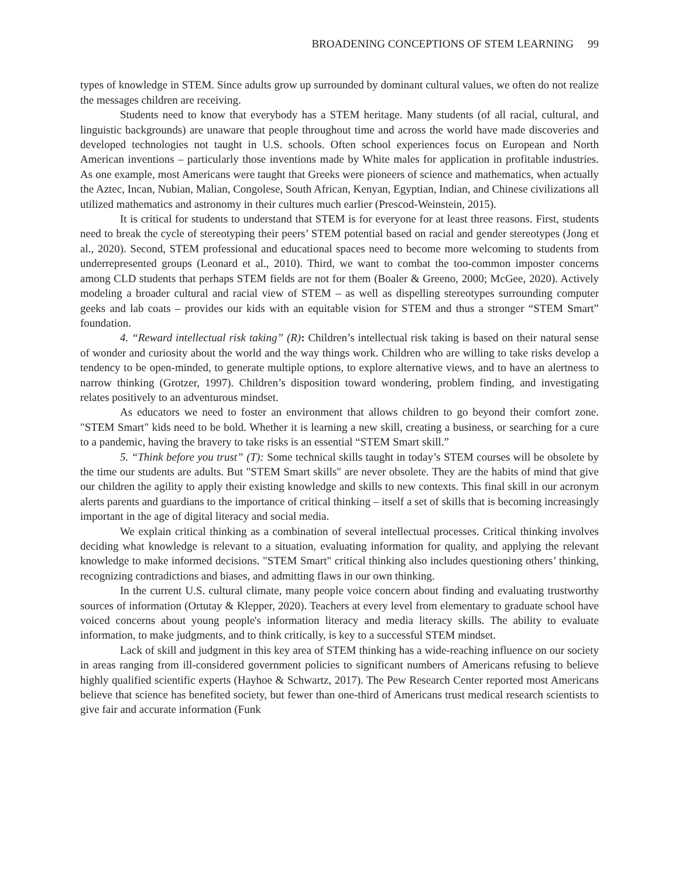BROADENING CONCEPTIONS OF STEM LEARNING 99
types of knowledge in STEM. Since adults grow up surrounded by dominant cultural values, we often do not realize the messages children are receiving.
Students need to know that everybody has a STEM heritage. Many students (of all racial, cultural, and linguistic backgrounds) are unaware that people throughout time and across the world have made discoveries and developed technologies not taught in U.S. schools. Often school experiences focus on European and North American inventions – particularly those inventions made by White males for application in profitable industries. As one example, most Americans were taught that Greeks were pioneers of science and mathematics, when actually the Aztec, Incan, Nubian, Malian, Congolese, South African, Kenyan, Egyptian, Indian, and Chinese civilizations all utilized mathematics and astronomy in their cultures much earlier (Prescod-Weinstein, 2015).
It is critical for students to understand that STEM is for everyone for at least three reasons. First, students need to break the cycle of stereotyping their peers’ STEM potential based on racial and gender stereotypes (Jong et al., 2020). Second, STEM professional and educational spaces need to become more welcoming to students from underrepresented groups (Leonard et al., 2010). Third, we want to combat the too-common imposter concerns among CLD students that perhaps STEM fields are not for them (Boaler & Greeno, 2000; McGee, 2020). Actively modeling a broader cultural and racial view of STEM – as well as dispelling stereotypes surrounding computer geeks and lab coats – provides our kids with an equitable vision for STEM and thus a stronger “STEM Smart” foundation.
4. “Reward intellectual risk taking” (R): Children’s intellectual risk taking is based on their natural sense of wonder and curiosity about the world and the way things work. Children who are willing to take risks develop a tendency to be open-minded, to generate multiple options, to explore alternative views, and to have an alertness to narrow thinking (Grotzer, 1997). Children’s disposition toward wondering, problem finding, and investigating relates positively to an adventurous mindset.
As educators we need to foster an environment that allows children to go beyond their comfort zone. "STEM Smart" kids need to be bold. Whether it is learning a new skill, creating a business, or searching for a cure to a pandemic, having the bravery to take risks is an essential “STEM Smart skill.”
5. “Think before you trust” (T): Some technical skills taught in today’s STEM courses will be obsolete by the time our students are adults. But "STEM Smart skills" are never obsolete. They are the habits of mind that give our children the agility to apply their existing knowledge and skills to new contexts. This final skill in our acronym alerts parents and guardians to the importance of critical thinking – itself a set of skills that is becoming increasingly important in the age of digital literacy and social media.
We explain critical thinking as a combination of several intellectual processes. Critical thinking involves deciding what knowledge is relevant to a situation, evaluating information for quality, and applying the relevant knowledge to make informed decisions. "STEM Smart" critical thinking also includes questioning others’ thinking, recognizing contradictions and biases, and admitting flaws in our own thinking.
In the current U.S. cultural climate, many people voice concern about finding and evaluating trustworthy sources of information (Ortutay & Klepper, 2020). Teachers at every level from elementary to graduate school have voiced concerns about young people's information literacy and media literacy skills. The ability to evaluate information, to make judgments, and to think critically, is key to a successful STEM mindset.
Lack of skill and judgment in this key area of STEM thinking has a wide-reaching influence on our society in areas ranging from ill-considered government policies to significant numbers of Americans refusing to believe highly qualified scientific experts (Hayhoe & Schwartz, 2017). The Pew Research Center reported most Americans believe that science has benefited society, but fewer than one-third of Americans trust medical research scientists to give fair and accurate information (Funk